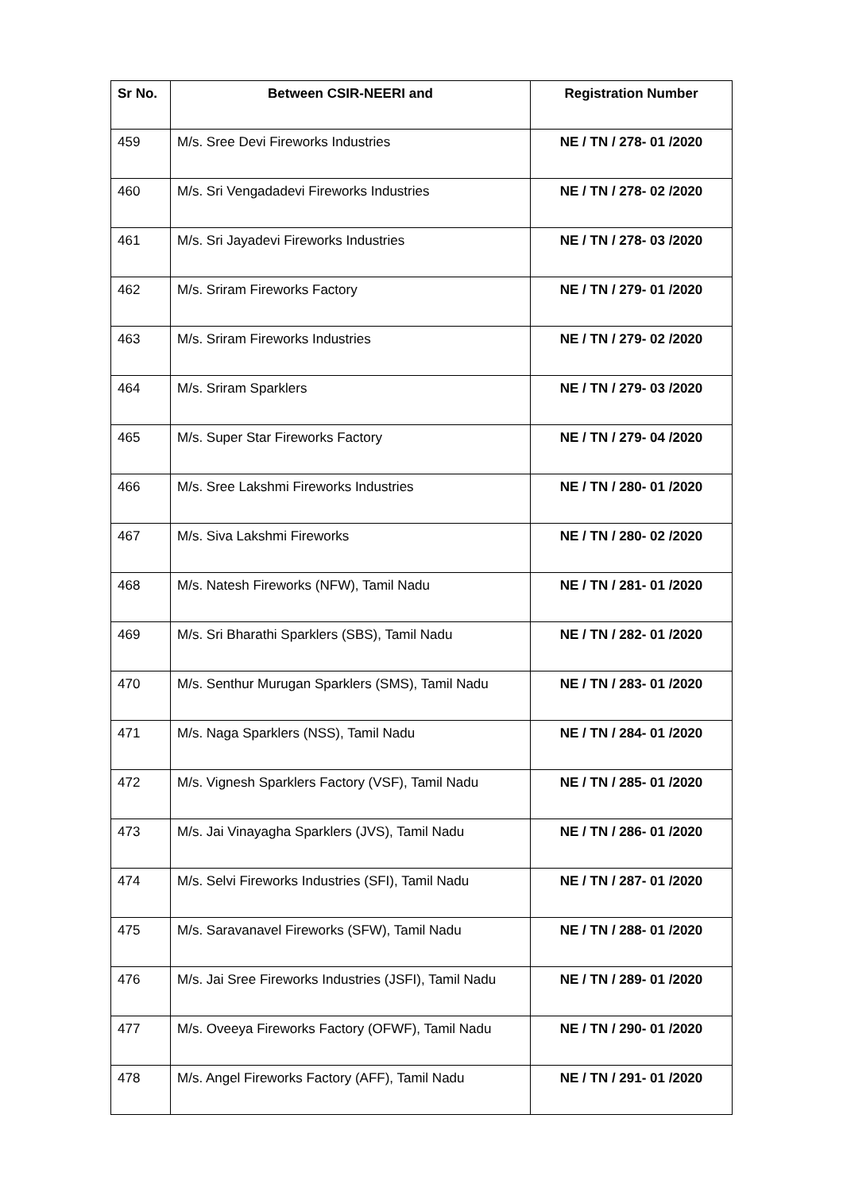| Sr No. | Between CSIR-NEERI and | Registration Number |
| --- | --- | --- |
| 459 | M/s. Sree Devi Fireworks Industries | NE / TN / 278- 01 /2020 |
| 460 | M/s. Sri Vengadadevi Fireworks Industries | NE / TN / 278- 02 /2020 |
| 461 | M/s. Sri Jayadevi Fireworks Industries | NE / TN / 278- 03 /2020 |
| 462 | M/s. Sriram Fireworks Factory | NE / TN / 279- 01 /2020 |
| 463 | M/s. Sriram Fireworks Industries | NE / TN / 279- 02 /2020 |
| 464 | M/s. Sriram Sparklers | NE / TN / 279- 03 /2020 |
| 465 | M/s. Super Star Fireworks Factory | NE / TN / 279- 04 /2020 |
| 466 | M/s. Sree Lakshmi Fireworks Industries | NE / TN / 280- 01 /2020 |
| 467 | M/s. Siva Lakshmi Fireworks | NE / TN / 280- 02 /2020 |
| 468 | M/s. Natesh Fireworks (NFW), Tamil Nadu | NE / TN / 281- 01 /2020 |
| 469 | M/s. Sri Bharathi Sparklers (SBS), Tamil Nadu | NE / TN / 282- 01 /2020 |
| 470 | M/s. Senthur Murugan Sparklers (SMS), Tamil Nadu | NE / TN / 283- 01 /2020 |
| 471 | M/s. Naga Sparklers (NSS), Tamil Nadu | NE / TN / 284- 01 /2020 |
| 472 | M/s. Vignesh Sparklers Factory (VSF), Tamil Nadu | NE / TN / 285- 01 /2020 |
| 473 | M/s. Jai Vinayagha Sparklers (JVS), Tamil Nadu | NE / TN / 286- 01 /2020 |
| 474 | M/s. Selvi Fireworks Industries (SFI), Tamil Nadu | NE / TN / 287- 01 /2020 |
| 475 | M/s. Saravanavel Fireworks (SFW), Tamil Nadu | NE / TN / 288- 01 /2020 |
| 476 | M/s. Jai Sree Fireworks Industries (JSFI), Tamil Nadu | NE / TN / 289- 01 /2020 |
| 477 | M/s. Oveeya Fireworks Factory (OFWF), Tamil Nadu | NE / TN / 290- 01 /2020 |
| 478 | M/s. Angel Fireworks Factory (AFF), Tamil Nadu | NE / TN / 291- 01 /2020 |